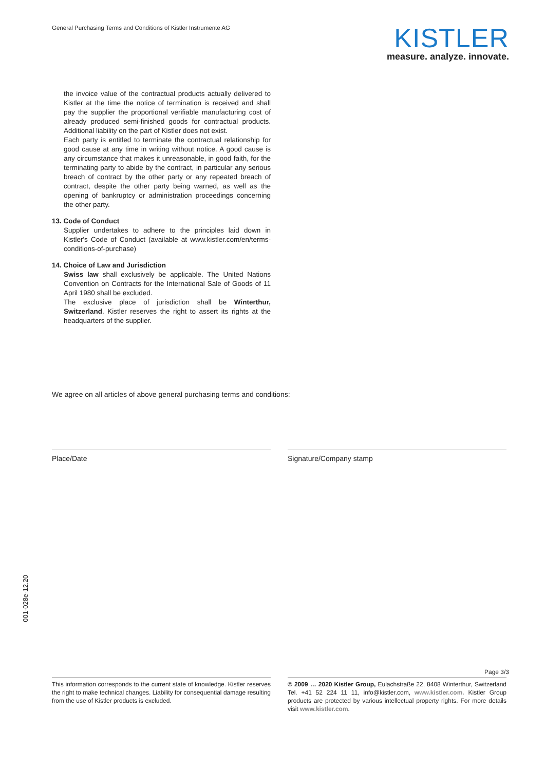General Purchasing Terms and Conditions of Kistler Instrumente AG
KISTLER
measure. analyze. innovate.
the invoice value of the contractual products actually delivered to Kistler at the time the notice of termination is received and shall pay the supplier the proportional verifiable manufacturing cost of already produced semi-finished goods for contractual products. Additional liability on the part of Kistler does not exist.
Each party is entitled to terminate the contractual relationship for good cause at any time in writing without notice. A good cause is any circumstance that makes it unreasonable, in good faith, for the terminating party to abide by the contract, in particular any serious breach of contract by the other party or any repeated breach of contract, despite the other party being warned, as well as the opening of bankruptcy or administration proceedings concerning the other party.
13. Code of Conduct
Supplier undertakes to adhere to the principles laid down in Kistler's Code of Conduct (available at www.kistler.com/en/terms-conditions-of-purchase)
14. Choice of Law and Jurisdiction
Swiss law shall exclusively be applicable. The United Nations Convention on Contracts for the International Sale of Goods of 11 April 1980 shall be excluded.
The exclusive place of jurisdiction shall be Winterthur, Switzerland. Kistler reserves the right to assert its rights at the headquarters of the supplier.
We agree on all articles of above general purchasing terms and conditions:
Place/Date Signature/Company stamp
001-028e-12.20
Page 3/3
This information corresponds to the current state of knowledge. Kistler reserves the right to make technical changes. Liability for consequential damage resulting from the use of Kistler products is excluded.
© 2009 … 2020 Kistler Group, Eulachstraße 22, 8408 Winterthur, Switzerland Tel. +41 52 224 11 11, info@kistler.com, www.kistler.com. Kistler Group products are protected by various intellectual property rights. For more details visit www.kistler.com.